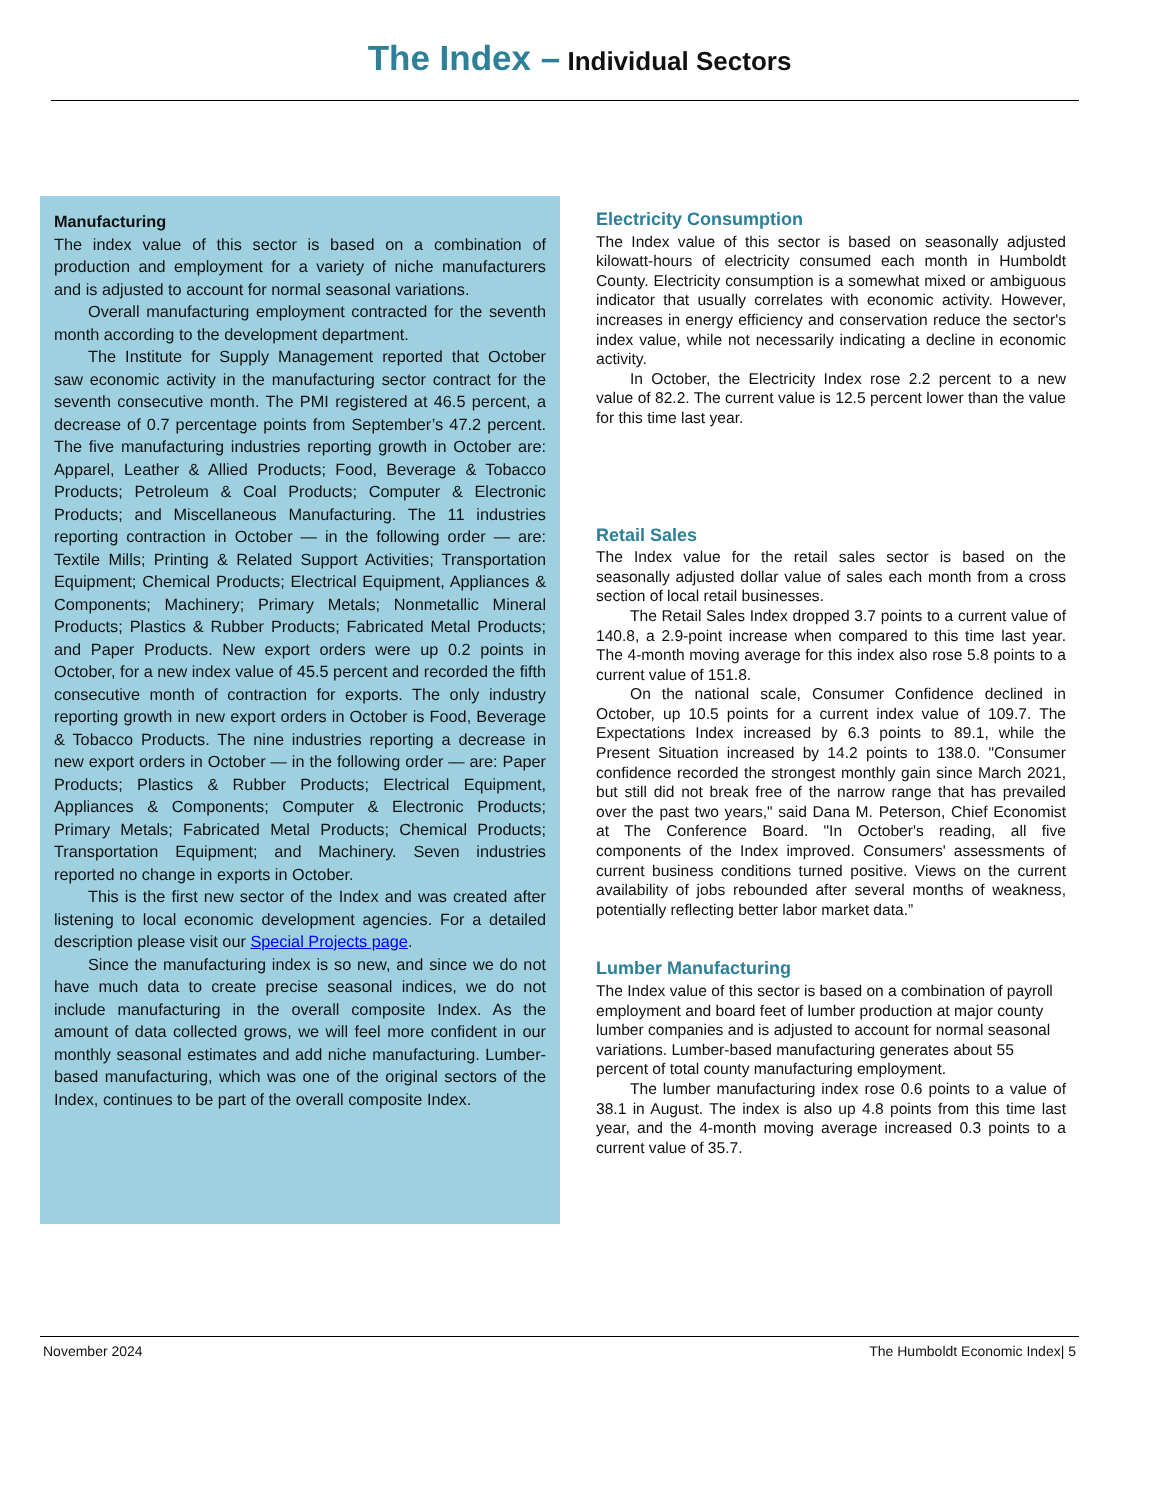The Index – Individual Sectors
Manufacturing
The index value of this sector is based on a combination of production and employment for a variety of niche manufacturers and is adjusted to account for normal seasonal variations.
Overall manufacturing employment contracted for the seventh month according to the development department.
The Institute for Supply Management reported that October saw economic activity in the manufacturing sector contract for the seventh consecutive month. The PMI registered at 46.5 percent, a decrease of 0.7 percentage points from September’s 47.2 percent. The five manufacturing industries reporting growth in October are: Apparel, Leather & Allied Products; Food, Beverage & Tobacco Products; Petroleum & Coal Products; Computer & Electronic Products; and Miscellaneous Manufacturing. The 11 industries reporting contraction in October — in the following order — are: Textile Mills; Printing & Related Support Activities; Transportation Equipment; Chemical Products; Electrical Equipment, Appliances & Components; Machinery; Primary Metals; Nonmetallic Mineral Products; Plastics & Rubber Products; Fabricated Metal Products; and Paper Products. New export orders were up 0.2 points in October, for a new index value of 45.5 percent and recorded the fifth consecutive month of contraction for exports. The only industry reporting growth in new export orders in October is Food, Beverage & Tobacco Products. The nine industries reporting a decrease in new export orders in October — in the following order — are: Paper Products; Plastics & Rubber Products; Electrical Equipment, Appliances & Components; Computer & Electronic Products; Primary Metals; Fabricated Metal Products; Chemical Products; Transportation Equipment; and Machinery. Seven industries reported no change in exports in October.
This is the first new sector of the Index and was created after listening to local economic development agencies. For a detailed description please visit our Special Projects page.
Since the manufacturing index is so new, and since we do not have much data to create precise seasonal indices, we do not include manufacturing in the overall composite Index. As the amount of data collected grows, we will feel more confident in our monthly seasonal estimates and add niche manufacturing. Lumber-based manufacturing, which was one of the original sectors of the Index, continues to be part of the overall composite Index.
Electricity Consumption
The Index value of this sector is based on seasonally adjusted kilowatt-hours of electricity consumed each month in Humboldt County. Electricity consumption is a somewhat mixed or ambiguous indicator that usually correlates with economic activity. However, increases in energy efficiency and conservation reduce the sector's index value, while not necessarily indicating a decline in economic activity.
In October, the Electricity Index rose 2.2 percent to a new value of 82.2. The current value is 12.5 percent lower than the value for this time last year.
Retail Sales
The Index value for the retail sales sector is based on the seasonally adjusted dollar value of sales each month from a cross section of local retail businesses.
The Retail Sales Index dropped 3.7 points to a current value of 140.8, a 2.9-point increase when compared to this time last year. The 4-month moving average for this index also rose 5.8 points to a current value of 151.8.
On the national scale, Consumer Confidence declined in October, up 10.5 points for a current index value of 109.7. The Expectations Index increased by 6.3 points to 89.1, while the Present Situation increased by 14.2 points to 138.0. "Consumer confidence recorded the strongest monthly gain since March 2021, but still did not break free of the narrow range that has prevailed over the past two years," said Dana M. Peterson, Chief Economist at The Conference Board. "In October's reading, all five components of the Index improved. Consumers' assessments of current business conditions turned positive. Views on the current availability of jobs rebounded after several months of weakness, potentially reflecting better labor market data.”
Lumber Manufacturing
The Index value of this sector is based on a combination of payroll employment and board feet of lumber production at major county lumber companies and is adjusted to account for normal seasonal variations. Lumber-based manufacturing generates about 55 percent of total county manufacturing employment.
The lumber manufacturing index rose 0.6 points to a value of 38.1 in August. The index is also up 4.8 points from this time last year, and the 4-month moving average increased 0.3 points to a current value of 35.7.
November 2024 The Humboldt Economic Index| 5